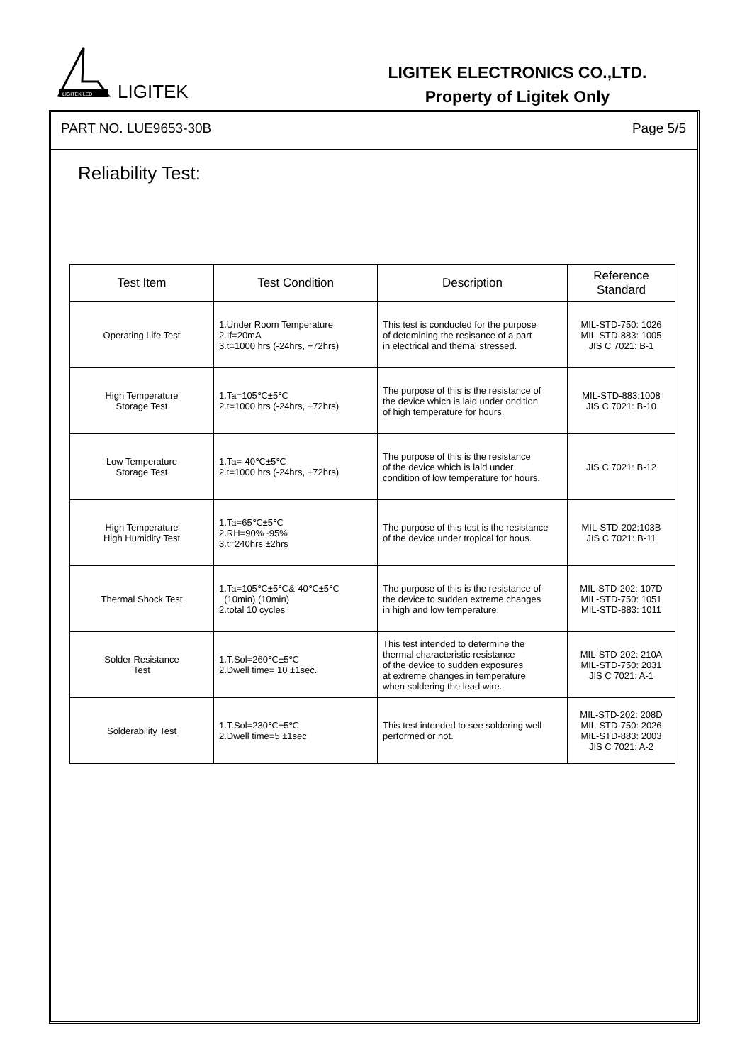LIGITEK LED
LIGITEK
LIGITEK ELECTRONICS CO.,LTD.
Property of Ligitek Only
PART NO. LUE9653-30B Page 5/5
Reliability Test:
| Test Item | Test Condition | Description | Reference Standard |
| --- | --- | --- | --- |
| Operating Life Test | 1.Under Room Temperature 2.If=20mA 3.t=1000 hrs (-24hrs, +72hrs) | This test is conducted for the purpose of detemining the resisance of a part in electrical and themal stressed. | MIL-STD-750: 1026 MIL-STD-883: 1005 JIS C 7021: B-1 |
| High Temperature Storage Test | 1.Ta=105℃±5℃ 2.t=1000 hrs (-24hrs, +72hrs) | The purpose of this is the resistance of the device which is laid under ondition of high temperature for hours. | MIL-STD-883:1008 JIS C 7021: B-10 |
| Low Temperature Storage Test | 1.Ta=-40℃±5℃ 2.t=1000 hrs (-24hrs, +72hrs) | The purpose of this is the resistance of the device which is laid under condition of low temperature for hours. | JIS C 7021: B-12 |
| High Temperature High Humidity Test | 1.Ta=65℃±5℃ 2.RH=90%~95% 3.t=240hrs ±2hrs | The purpose of this test is the resistance of the device under tropical for hous. | MIL-STD-202:103B JIS C 7021: B-11 |
| Thermal Shock Test | 1.Ta=105℃±5℃&-40℃±5℃ (10min) (10min) 2.total 10 cycles | The purpose of this is the resistance of the device to sudden extreme changes in high and low temperature. | MIL-STD-202: 107D MIL-STD-750: 1051 MIL-STD-883: 1011 |
| Solder Resistance Test | 1.T.Sol=260℃±5℃ 2.Dwell time= 10 ±1sec. | This test intended to determine the thermal characteristic resistance of the device to sudden exposures at extreme changes in temperature when soldering the lead wire. | MIL-STD-202: 210A MIL-STD-750: 2031 JIS C 7021: A-1 |
| Solderability Test | 1.T.Sol=230℃±5℃ 2.Dwell time=5 ±1sec | This test intended to see soldering well performed or not. | MIL-STD-202: 208D MIL-STD-750: 2026 MIL-STD-883: 2003 JIS C 7021: A-2 |